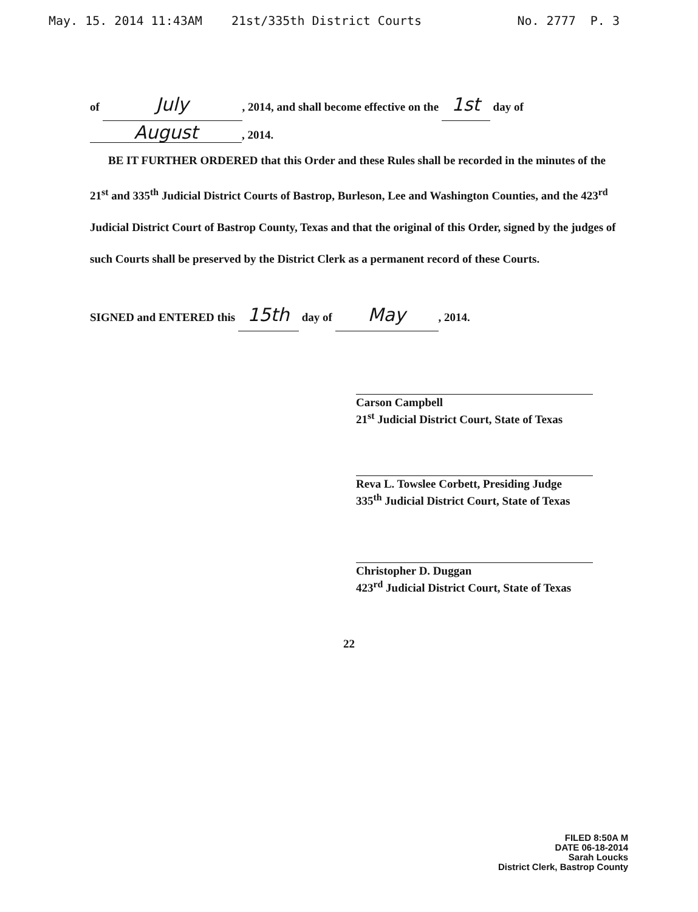May. 15. 2014 11:43AM 21st/335th District Courts No. 2777 P. 3
of July, 2014, and shall become effective on the 1st day of
August, 2014.
BE IT FURTHER ORDERED that this Order and these Rules shall be recorded in the minutes of the 21<sup>st</sup> and 335<sup>th</sup> Judicial District Courts of Bastrop, Burleson, Lee and Washington Counties, and the 423<sup>rd</sup> Judicial District Court of Bastrop County, Texas and that the original of this Order, signed by the judges of such Courts shall be preserved by the District Clerk as a permanent record of these Courts.
SIGNED and ENTERED this 15th day of May, 2014.
Carson Campbell
21<sup>st</sup> Judicial District Court, State of Texas
Reva L. Towslee Corbett, Presiding Judge
335<sup>th</sup> Judicial District Court, State of Texas
Christopher D. Duggan
423<sup>rd</sup> Judicial District Court, State of Texas
22
FILED 8:50A M
DATE 06-18-2014
Sarah Loucks
District Clerk, Bastrop County